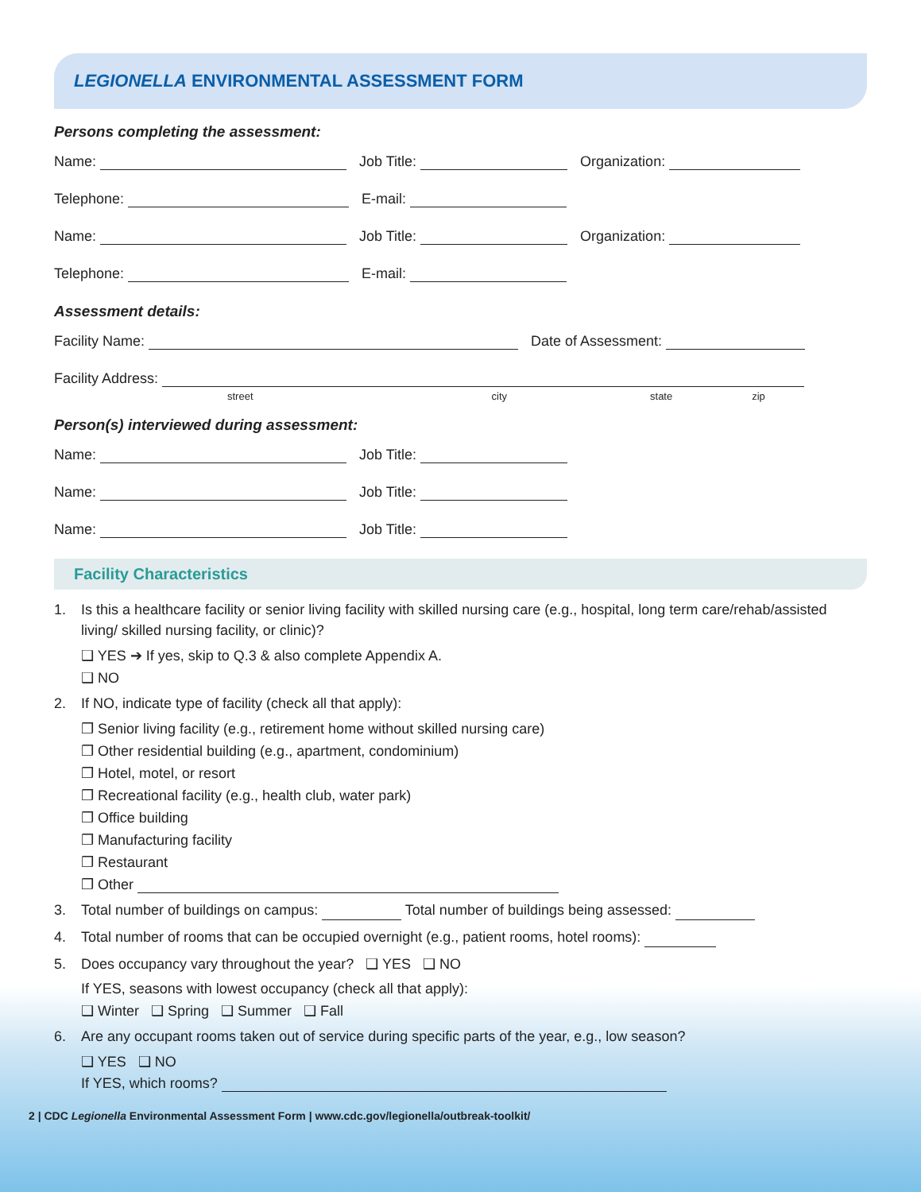LEGIONELLA ENVIRONMENTAL ASSESSMENT FORM
Persons completing the assessment:
Name: Job Title: Organization:
Telephone: E-mail:
Name: Job Title: Organization:
Telephone: E-mail:
Assessment details:
Facility Name: Date of Assessment:
Facility Address:
street city state zip
Person(s) interviewed during assessment:
Name: Job Title:
Name: Job Title:
Name: Job Title:
Facility Characteristics
1. Is this a healthcare facility or senior living facility with skilled nursing care (e.g., hospital, long term care/rehab/assisted living/ skilled nursing facility, or clinic)?
❑ YES ➔ If yes, skip to Q.3 & also complete Appendix A.
❑ NO
2. If NO, indicate type of facility (check all that apply):
❒ Senior living facility (e.g., retirement home without skilled nursing care)
❒ Other residential building (e.g., apartment, condominium)
❒ Hotel, motel, or resort
❒ Recreational facility (e.g., health club, water park)
❒ Office building
❒ Manufacturing facility
❒ Restaurant
❒ Other
3. Total number of buildings on campus: Total number of buildings being assessed:
4. Total number of rooms that can be occupied overnight (e.g., patient rooms, hotel rooms):
5. Does occupancy vary throughout the year? ❑ YES ❑ NO
If YES, seasons with lowest occupancy (check all that apply):
❑ Winter ❑ Spring ❑ Summer ❑ Fall
6. Are any occupant rooms taken out of service during specific parts of the year, e.g., low season?
❑ YES ❑ NO
If YES, which rooms?
2 | CDC Legionella Environmental Assessment Form | www.cdc.gov/legionella/outbreak-toolkit/